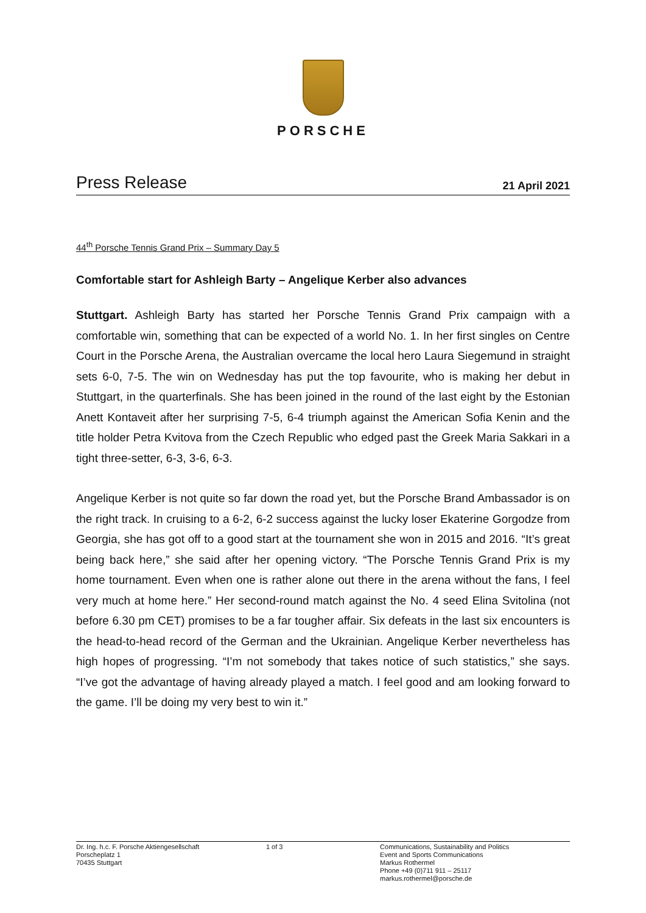PORSCHE
Press Release 21 April 2021
44<sup>th</sup> Porsche Tennis Grand Prix – Summary Day 5
Comfortable start for Ashleigh Barty – Angelique Kerber also advances
Stuttgart. Ashleigh Barty has started her Porsche Tennis Grand Prix campaign with a comfortable win, something that can be expected of a world No. 1. In her first singles on Centre Court in the Porsche Arena, the Australian overcame the local hero Laura Siegemund in straight sets 6-0, 7-5. The win on Wednesday has put the top favourite, who is making her debut in Stuttgart, in the quarterfinals. She has been joined in the round of the last eight by the Estonian Anett Kontaveit after her surprising 7-5, 6-4 triumph against the American Sofia Kenin and the title holder Petra Kvitova from the Czech Republic who edged past the Greek Maria Sakkari in a tight three-setter, 6-3, 3-6, 6-3.
Angelique Kerber is not quite so far down the road yet, but the Porsche Brand Ambassador is on the right track. In cruising to a 6-2, 6-2 success against the lucky loser Ekaterine Gorgodze from Georgia, she has got off to a good start at the tournament she won in 2015 and 2016. “It’s great being back here,” she said after her opening victory. “The Porsche Tennis Grand Prix is my home tournament. Even when one is rather alone out there in the arena without the fans, I feel very much at home here.” Her second-round match against the No. 4 seed Elina Svitolina (not before 6.30 pm CET) promises to be a far tougher affair. Six defeats in the last six encounters is the head-to-head record of the German and the Ukrainian. Angelique Kerber nevertheless has high hopes of progressing. “I’m not somebody that takes notice of such statistics,” she says. “I’ve got the advantage of having already played a match. I feel good and am looking forward to the game. I’ll be doing my very best to win it.”
Dr. Ing. h.c. F. Porsche Aktiengesellschaft
Porscheplatz 1
70435 Stuttgart
1 of 3 Communications, Sustainability and Politics
Event and Sports Communications
Markus Rothermel
Phone +49 (0)711 911 – 25117
markus.rothermel@porsche.de